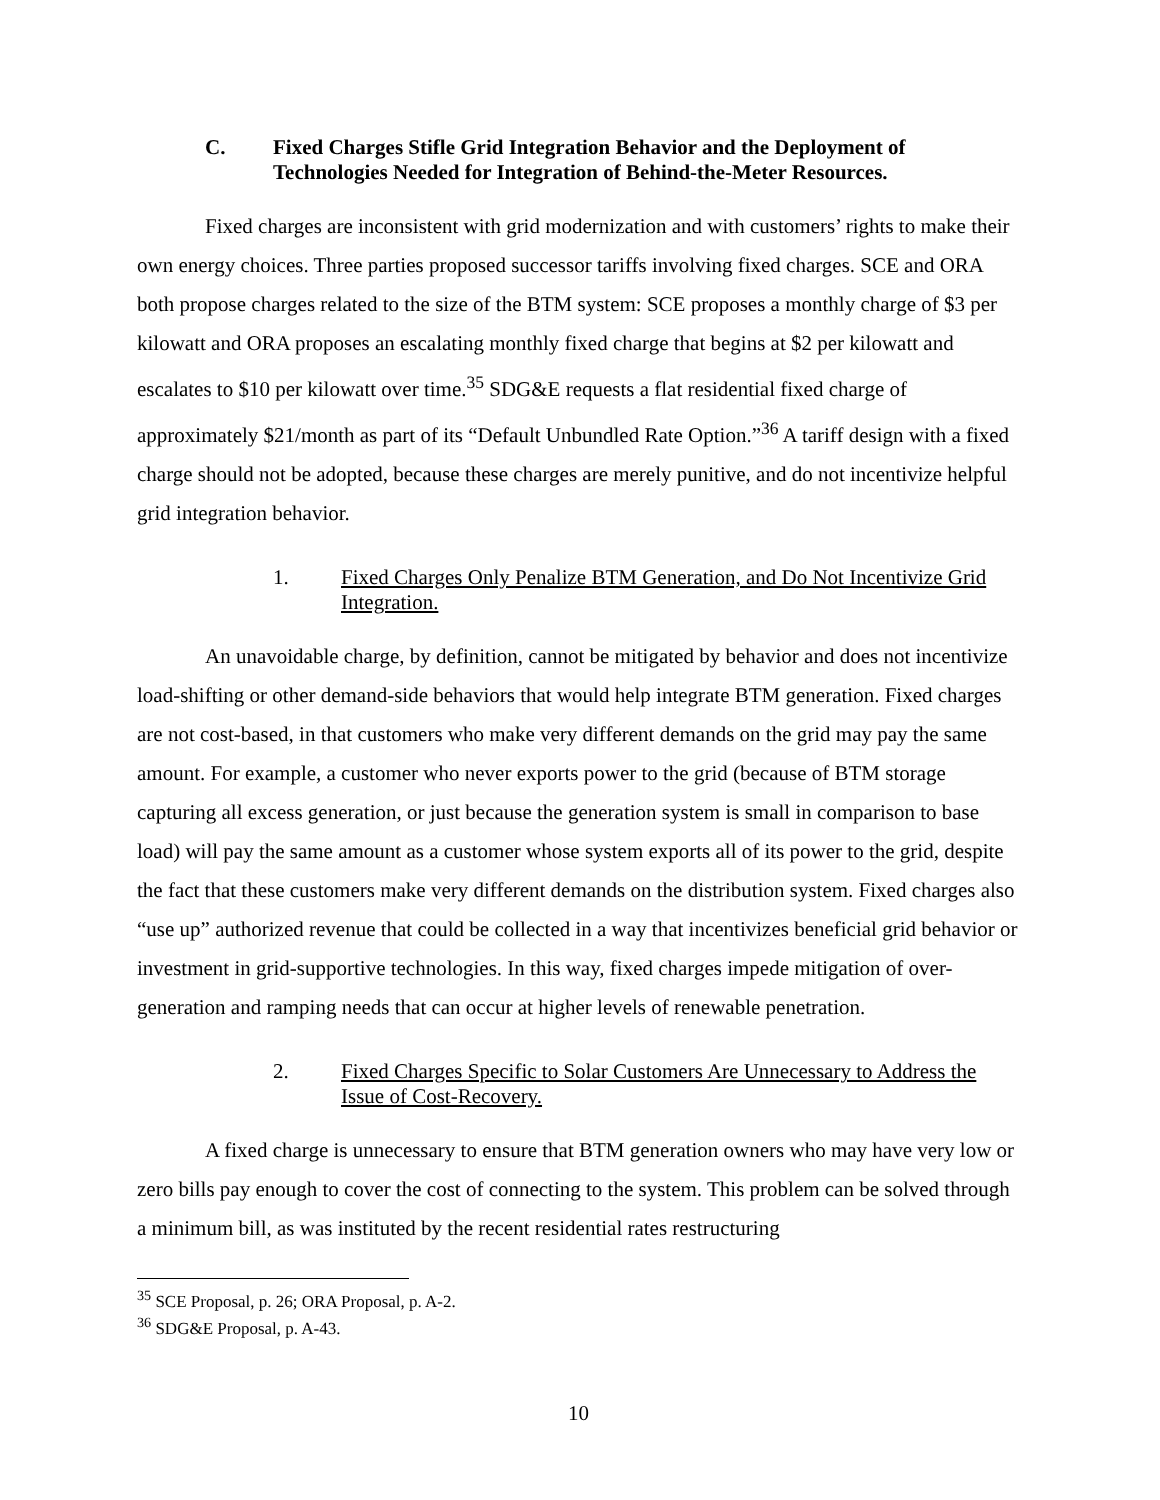C. Fixed Charges Stifle Grid Integration Behavior and the Deployment of Technologies Needed for Integration of Behind-the-Meter Resources.
Fixed charges are inconsistent with grid modernization and with customers’ rights to make their own energy choices. Three parties proposed successor tariffs involving fixed charges. SCE and ORA both propose charges related to the size of the BTM system: SCE proposes a monthly charge of $3 per kilowatt and ORA proposes an escalating monthly fixed charge that begins at $2 per kilowatt and escalates to $10 per kilowatt over time.<sup>35</sup> SDG&E requests a flat residential fixed charge of approximately $21/month as part of its “Default Unbundled Rate Option.”<sup>36</sup> A tariff design with a fixed charge should not be adopted, because these charges are merely punitive, and do not incentivize helpful grid integration behavior.
1. Fixed Charges Only Penalize BTM Generation, and Do Not Incentivize Grid Integration.
An unavoidable charge, by definition, cannot be mitigated by behavior and does not incentivize load-shifting or other demand-side behaviors that would help integrate BTM generation. Fixed charges are not cost-based, in that customers who make very different demands on the grid may pay the same amount. For example, a customer who never exports power to the grid (because of BTM storage capturing all excess generation, or just because the generation system is small in comparison to base load) will pay the same amount as a customer whose system exports all of its power to the grid, despite the fact that these customers make very different demands on the distribution system. Fixed charges also “use up” authorized revenue that could be collected in a way that incentivizes beneficial grid behavior or investment in grid-supportive technologies. In this way, fixed charges impede mitigation of over-generation and ramping needs that can occur at higher levels of renewable penetration.
2. Fixed Charges Specific to Solar Customers Are Unnecessary to Address the Issue of Cost-Recovery.
A fixed charge is unnecessary to ensure that BTM generation owners who may have very low or zero bills pay enough to cover the cost of connecting to the system. This problem can be solved through a minimum bill, as was instituted by the recent residential rates restructuring
<sup>35</sup> SCE Proposal, p. 26; ORA Proposal, p. A-2.
<sup>36</sup> SDG&E Proposal, p. A-43.
10